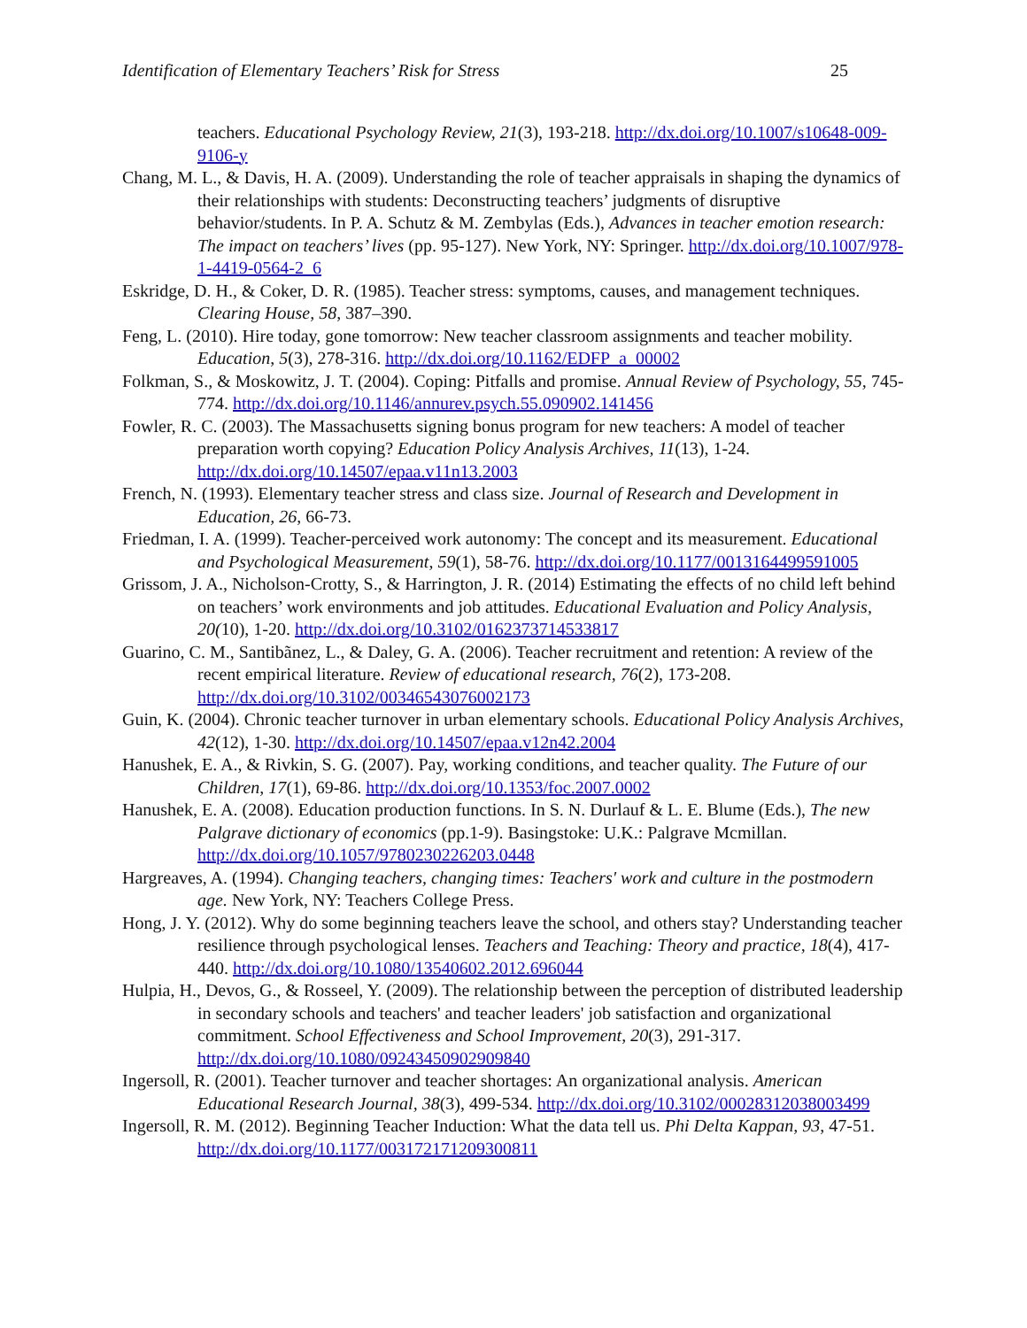Identification of Elementary Teachers’ Risk for Stress 25
teachers. Educational Psychology Review, 21(3), 193-218. http://dx.doi.org/10.1007/s10648-009-9106-y
Chang, M. L., & Davis, H. A. (2009). Understanding the role of teacher appraisals in shaping the dynamics of their relationships with students: Deconstructing teachers’ judgments of disruptive behavior/students. In P. A. Schutz & M. Zembylas (Eds.), Advances in teacher emotion research: The impact on teachers’ lives (pp. 95-127). New York, NY: Springer. http://dx.doi.org/10.1007/978-1-4419-0564-2_6
Eskridge, D. H., & Coker, D. R. (1985). Teacher stress: symptoms, causes, and management techniques. Clearing House, 58, 387–390.
Feng, L. (2010). Hire today, gone tomorrow: New teacher classroom assignments and teacher mobility. Education, 5(3), 278-316. http://dx.doi.org/10.1162/EDFP_a_00002
Folkman, S., & Moskowitz, J. T. (2004). Coping: Pitfalls and promise. Annual Review of Psychology, 55, 745-774. http://dx.doi.org/10.1146/annurev.psych.55.090902.141456
Fowler, R. C. (2003). The Massachusetts signing bonus program for new teachers: A model of teacher preparation worth copying? Education Policy Analysis Archives, 11(13), 1-24. http://dx.doi.org/10.14507/epaa.v11n13.2003
French, N. (1993). Elementary teacher stress and class size. Journal of Research and Development in Education, 26, 66-73.
Friedman, I. A. (1999). Teacher-perceived work autonomy: The concept and its measurement. Educational and Psychological Measurement, 59(1), 58-76. http://dx.doi.org/10.1177/0013164499591005
Grissom, J. A., Nicholson-Crotty, S., & Harrington, J. R. (2014) Estimating the effects of no child left behind on teachers’ work environments and job attitudes. Educational Evaluation and Policy Analysis, 20(10), 1-20. http://dx.doi.org/10.3102/0162373714533817
Guarino, C. M., Santibãnez, L., & Daley, G. A. (2006). Teacher recruitment and retention: A review of the recent empirical literature. Review of educational research, 76(2), 173-208. http://dx.doi.org/10.3102/00346543076002173
Guin, K. (2004). Chronic teacher turnover in urban elementary schools. Educational Policy Analysis Archives, 42(12), 1-30. http://dx.doi.org/10.14507/epaa.v12n42.2004
Hanushek, E. A., & Rivkin, S. G. (2007). Pay, working conditions, and teacher quality. The Future of our Children, 17(1), 69-86. http://dx.doi.org/10.1353/foc.2007.0002
Hanushek, E. A. (2008). Education production functions. In S. N. Durlauf & L. E. Blume (Eds.), The new Palgrave dictionary of economics (pp.1-9). Basingstoke: U.K.: Palgrave Mcmillan. http://dx.doi.org/10.1057/9780230226203.0448
Hargreaves, A. (1994). Changing teachers, changing times: Teachers' work and culture in the postmodern age. New York, NY: Teachers College Press.
Hong, J. Y. (2012). Why do some beginning teachers leave the school, and others stay? Understanding teacher resilience through psychological lenses. Teachers and Teaching: Theory and practice, 18(4), 417-440. http://dx.doi.org/10.1080/13540602.2012.696044
Hulpia, H., Devos, G., & Rosseel, Y. (2009). The relationship between the perception of distributed leadership in secondary schools and teachers' and teacher leaders' job satisfaction and organizational commitment. School Effectiveness and School Improvement, 20(3), 291-317. http://dx.doi.org/10.1080/09243450902909840
Ingersoll, R. (2001). Teacher turnover and teacher shortages: An organizational analysis. American Educational Research Journal, 38(3), 499-534. http://dx.doi.org/10.3102/00028312038003499
Ingersoll, R. M. (2012). Beginning Teacher Induction: What the data tell us. Phi Delta Kappan, 93, 47-51. http://dx.doi.org/10.1177/003172171209300811